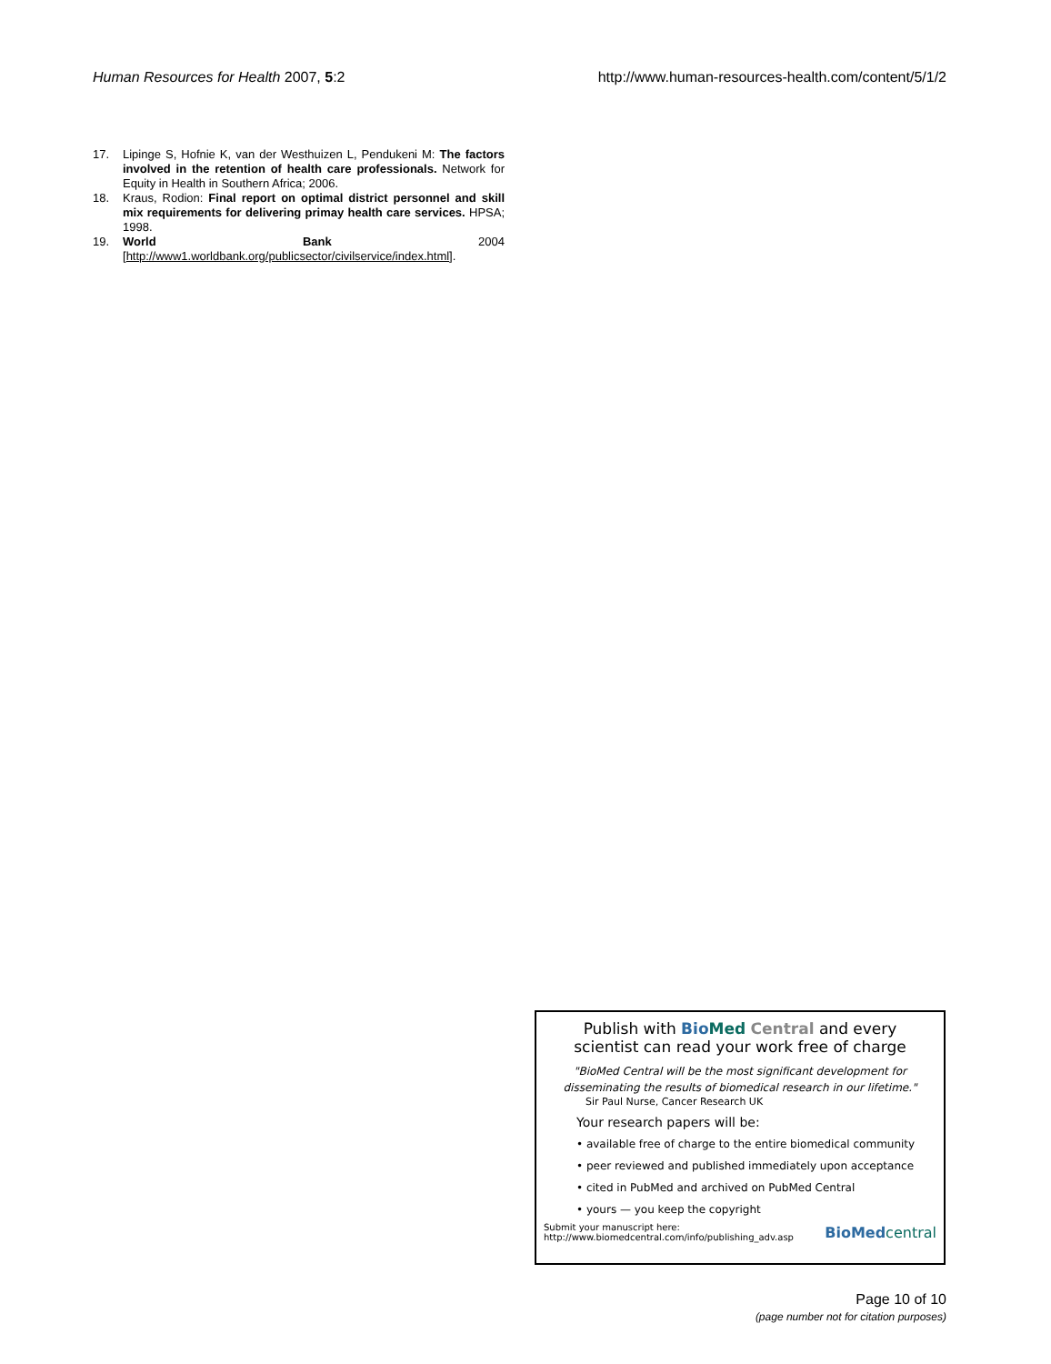Human Resources for Health 2007, 5:2 http://www.human-resources-health.com/content/5/1/2
17. Lipinge S, Hofnie K, van der Westhuizen L, Pendukeni M: The factors involved in the retention of health care professionals. Network for Equity in Health in Southern Africa; 2006.
18. Kraus, Rodion: Final report on optimal district personnel and skill mix requirements for delivering primay health care services. HPSA; 1998.
19. World Bank 2004 [http://www1.worldbank.org/publicsector/civilservice/index.html].
Publish with Bio Med Central and every
scientist can read your work free of charge
"BioMed Central will be the most significant development for
disseminating the results of biomedical research in our lifetime."
Sir Paul Nurse, Cancer Research UK
Your research papers will be:
• available free of charge to the entire biomedical community
• peer reviewed and published immediately upon acceptance
• cited in PubMed and archived on PubMed Central
• yours — you keep the copyright
Submit your manuscript here:
http://www.biomedcentral.com/info/publishing_adv.asp BioMed central
Page 10 of 10
(page number not for citation purposes)